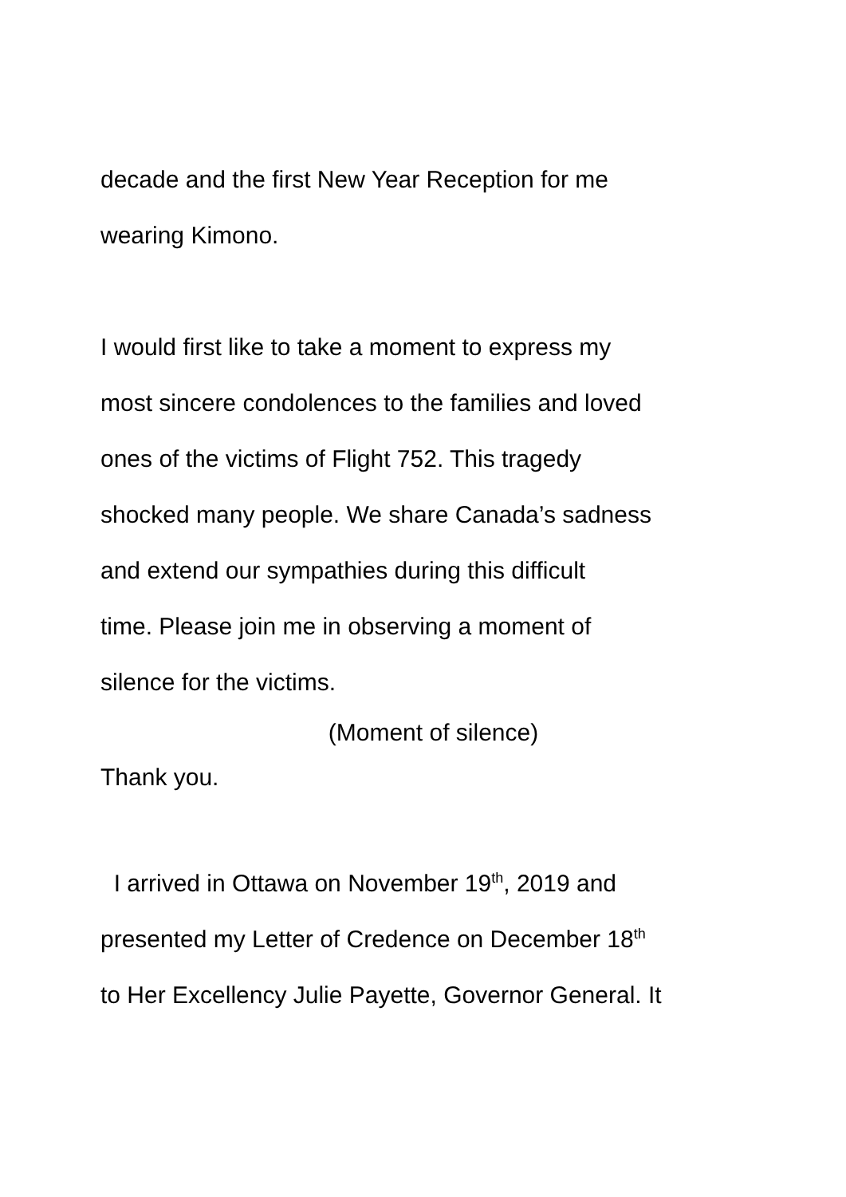decade and the first New Year Reception for me
wearing Kimono.
I would first like to take a moment to express my
most sincere condolences to the families and loved
ones of the victims of Flight 752. This tragedy
shocked many people. We share Canada’s sadness
and extend our sympathies during this difficult
time. Please join me in observing a moment of
silence for the victims.
(Moment of silence)
Thank you.
I arrived in Ottawa on November 19<sup>th</sup>, 2019 and
presented my Letter of Credence on December 18<sup>th</sup>
to Her Excellency Julie Payette, Governor General. It